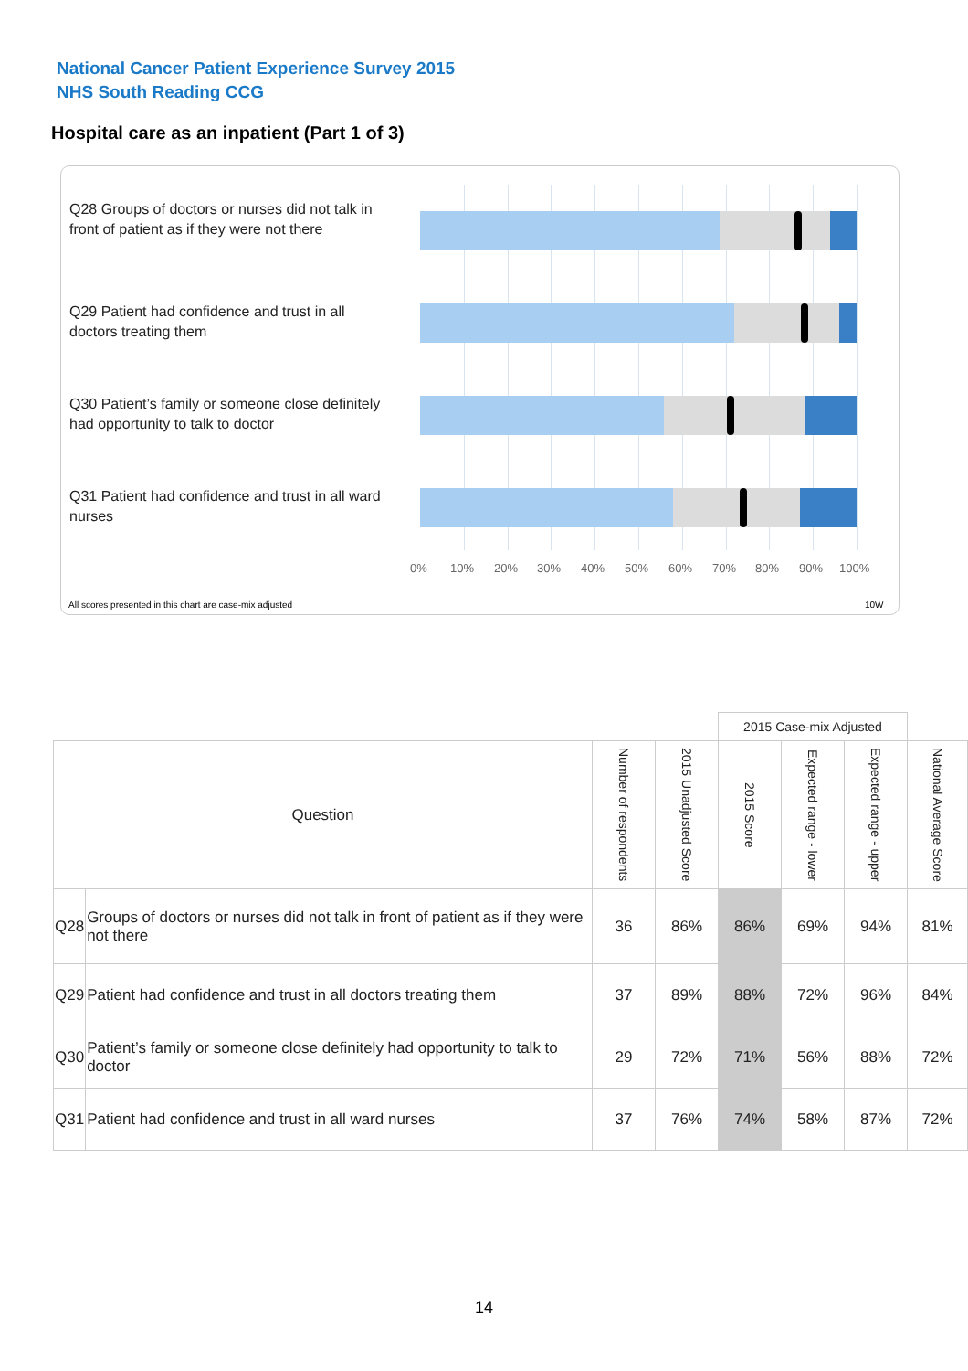National Cancer Patient Experience Survey 2015
NHS South Reading CCG
Hospital care as an inpatient (Part 1 of 3)
Q28 Groups of doctors or nurses did not talk in front of patient as if they were not there
Q29 Patient had confidence and trust in all doctors treating them
Q30 Patient’s family or someone close definitely had opportunity to talk to doctor
Q31 Patient had confidence and trust in all ward nurses
0% 10% 20% 30% 40% 50% 60% 70% 80% 90% 100%
All scores presented in this chart are case-mix adjusted
10W
| | | | | 2015 Case-mix Adjusted | | | |
| Question | | Number of respondents | 2015 Unadjusted Score | 2015 Score | Expected range - lower | Expected range - upper | National Average Score |
| Q28 | Groups of doctors or nurses did not talk in front of patient as if they were not there | 36 | 86% | 86% | 69% | 94% | 81% |
| Q29 | Patient had confidence and trust in all doctors treating them | 37 | 89% | 88% | 72% | 96% | 84% |
| Q30 | Patient’s family or someone close definitely had opportunity to talk to doctor | 29 | 72% | 71% | 56% | 88% | 72% |
| Q31 | Patient had confidence and trust in all ward nurses | 37 | 76% | 74% | 58% | 87% | 72% |
14